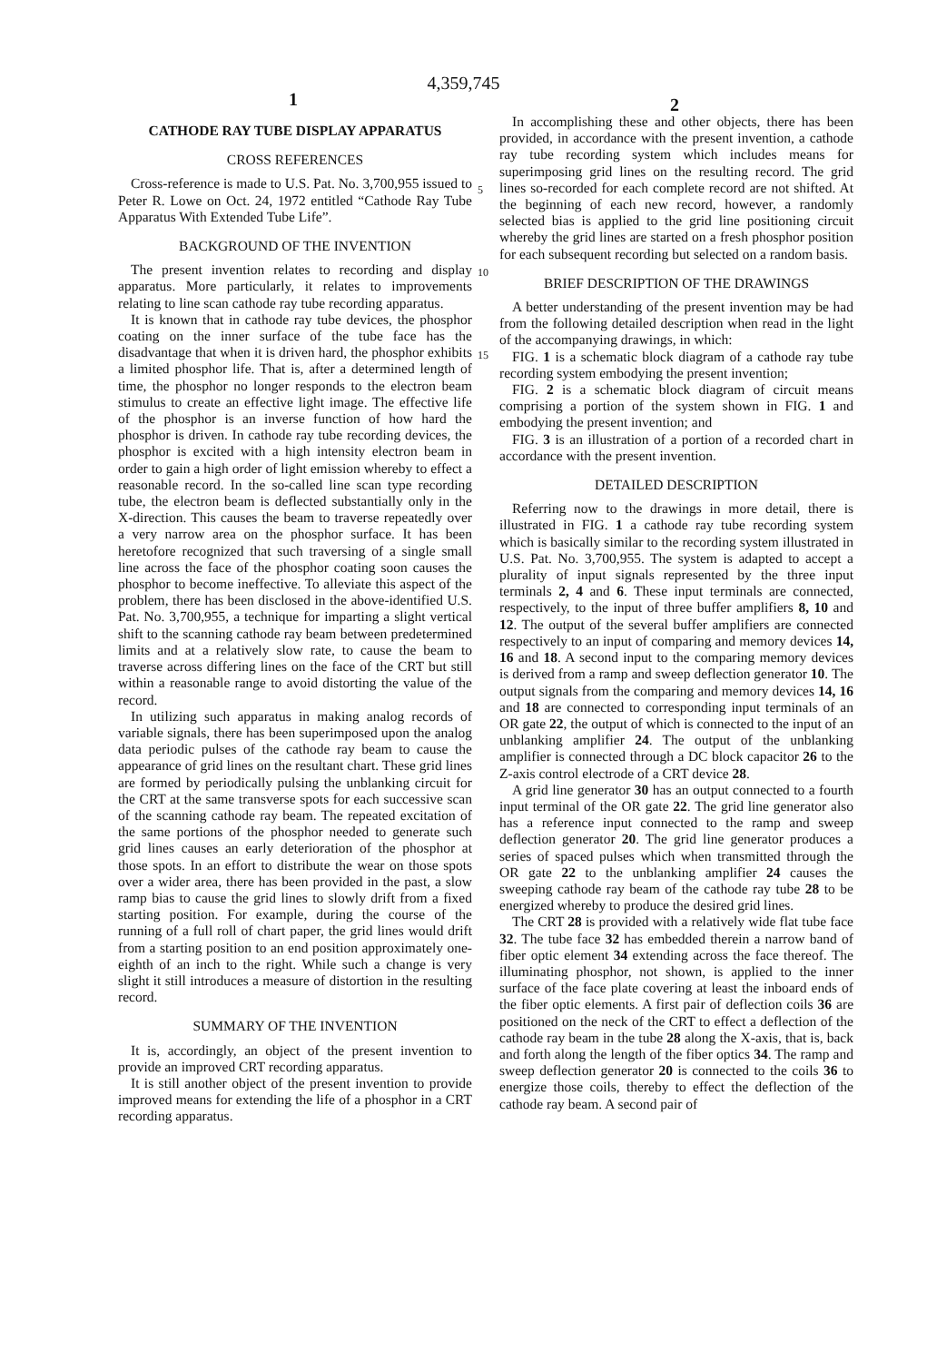4,359,745
1 2
CATHODE RAY TUBE DISPLAY APPARATUS
CROSS REFERENCES
Cross-reference is made to U.S. Pat. No. 3,700,955 issued to Peter R. Lowe on Oct. 24, 1972 entitled “Cathode Ray Tube Apparatus With Extended Tube Life”.
BACKGROUND OF THE INVENTION
The present invention relates to recording and display apparatus. More particularly, it relates to improvements relating to line scan cathode ray tube recording apparatus.
It is known that in cathode ray tube devices, the phosphor coating on the inner surface of the tube face has the disadvantage that when it is driven hard, the phosphor exhibits a limited phosphor life. That is, after a determined length of time, the phosphor no longer responds to the electron beam stimulus to create an effective light image. The effective life of the phosphor is an inverse function of how hard the phosphor is driven. In cathode ray tube recording devices, the phosphor is excited with a high intensity electron beam in order to gain a high order of light emission whereby to effect a reasonable record. In the so-called line scan type recording tube, the electron beam is deflected substantially only in the X-direction. This causes the beam to traverse repeatedly over a very narrow area on the phosphor surface. It has been heretofore recognized that such traversing of a single small line across the face of the phosphor coating soon causes the phosphor to become ineffective. To alleviate this aspect of the problem, there has been disclosed in the above-identified U.S. Pat. No. 3,700,955, a technique for imparting a slight vertical shift to the scanning cathode ray beam between predetermined limits and at a relatively slow rate, to cause the beam to traverse across differing lines on the face of the CRT but still within a reasonable range to avoid distorting the value of the record.
In utilizing such apparatus in making analog records of variable signals, there has been superimposed upon the analog data periodic pulses of the cathode ray beam to cause the appearance of grid lines on the resultant chart. These grid lines are formed by periodically pulsing the unblanking circuit for the CRT at the same transverse spots for each successive scan of the scanning cathode ray beam. The repeated excitation of the same portions of the phosphor needed to generate such grid lines causes an early deterioration of the phosphor at those spots. In an effort to distribute the wear on those spots over a wider area, there has been provided in the past, a slow ramp bias to cause the grid lines to slowly drift from a fixed starting position. For example, during the course of the running of a full roll of chart paper, the grid lines would drift from a starting position to an end position approximately one-eighth of an inch to the right. While such a change is very slight it still introduces a measure of distortion in the resulting record.
SUMMARY OF THE INVENTION
It is, accordingly, an object of the present invention to provide an improved CRT recording apparatus.
It is still another object of the present invention to provide improved means for extending the life of a phosphor in a CRT recording apparatus.
In accomplishing these and other objects, there has been provided, in accordance with the present invention, a cathode ray tube recording system which includes means for superimposing grid lines on the resulting record. The grid lines so-recorded for each complete record are not shifted. At the beginning of each new record, however, a randomly selected bias is applied to the grid line positioning circuit whereby the grid lines are started on a fresh phosphor position for each subsequent recording but selected on a random basis.
BRIEF DESCRIPTION OF THE DRAWINGS
A better understanding of the present invention may be had from the following detailed description when read in the light of the accompanying drawings, in which:
FIG. 1 is a schematic block diagram of a cathode ray tube recording system embodying the present invention;
FIG. 2 is a schematic block diagram of circuit means comprising a portion of the system shown in FIG. 1 and embodying the present invention; and
FIG. 3 is an illustration of a portion of a recorded chart in accordance with the present invention.
DETAILED DESCRIPTION
Referring now to the drawings in more detail, there is illustrated in FIG. 1 a cathode ray tube recording system which is basically similar to the recording system illustrated in U.S. Pat. No. 3,700,955. The system is adapted to accept a plurality of input signals represented by the three input terminals 2, 4 and 6. These input terminals are connected, respectively, to the input of three buffer amplifiers 8, 10 and 12. The output of the several buffer amplifiers are connected respectively to an input of comparing and memory devices 14, 16 and 18. A second input to the comparing memory devices is derived from a ramp and sweep deflection generator 10. The output signals from the comparing and memory devices 14, 16 and 18 are connected to corresponding input terminals of an OR gate 22, the output of which is connected to the input of an unblanking amplifier 24. The output of the unblanking amplifier is connected through a DC block capacitor 26 to the Z-axis control electrode of a CRT device 28.
A grid line generator 30 has an output connected to a fourth input terminal of the OR gate 22. The grid line generator also has a reference input connected to the ramp and sweep deflection generator 20. The grid line generator produces a series of spaced pulses which when transmitted through the OR gate 22 to the unblanking amplifier 24 causes the sweeping cathode ray beam of the cathode ray tube 28 to be energized whereby to produce the desired grid lines.
The CRT 28 is provided with a relatively wide flat tube face 32. The tube face 32 has embedded therein a narrow band of fiber optic element 34 extending across the face thereof. The illuminating phosphor, not shown, is applied to the inner surface of the face plate covering at least the inboard ends of the fiber optic elements. A first pair of deflection coils 36 are positioned on the neck of the CRT to effect a deflection of the cathode ray beam in the tube 28 along the X-axis, that is, back and forth along the length of the fiber optics 34. The ramp and sweep deflection generator 20 is connected to the coils 36 to energize those coils, thereby to effect the deflection of the cathode ray beam. A second pair of
5
10
15